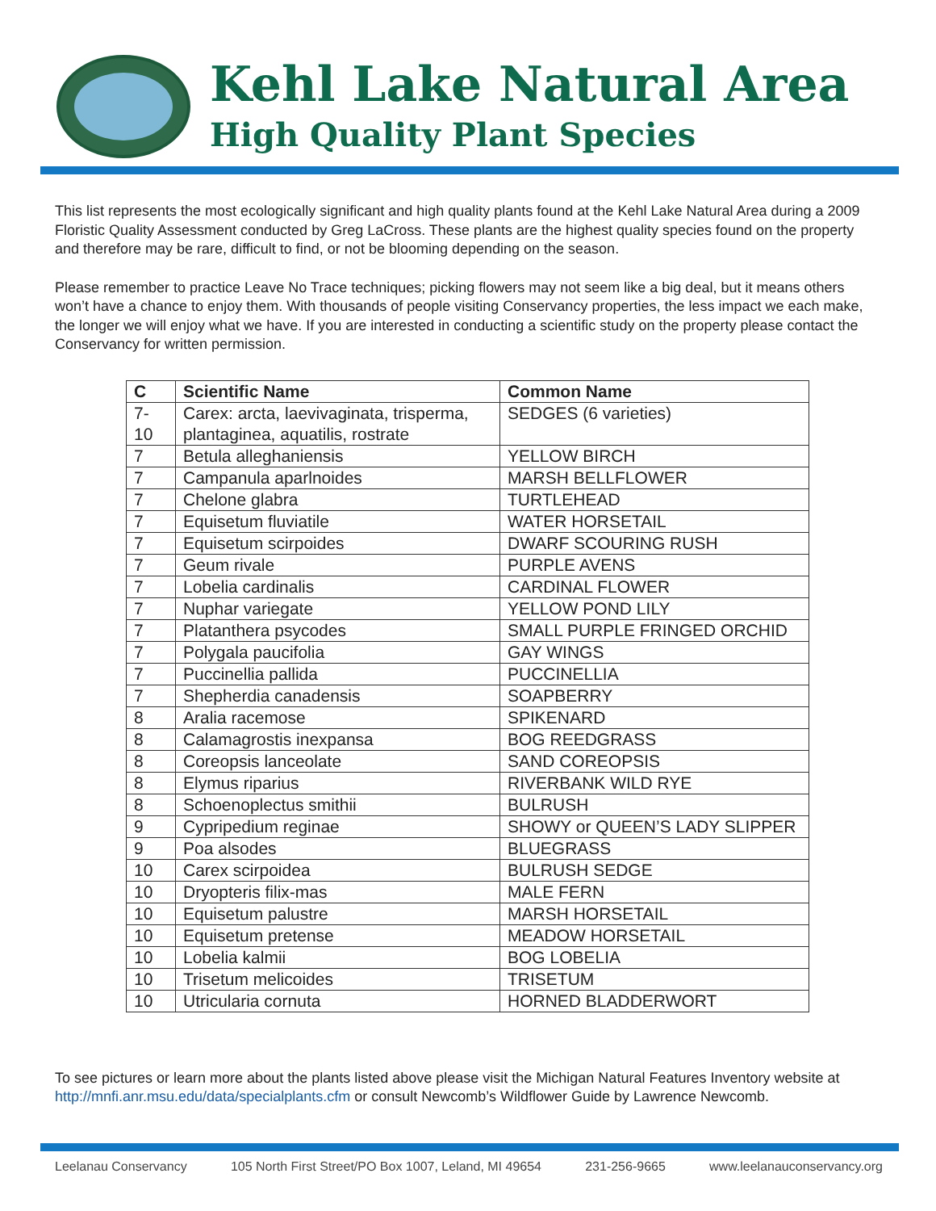Kehl Lake Natural Area
High Quality Plant Species
This list represents the most ecologically significant and high quality plants found at the Kehl Lake Natural Area during a 2009 Floristic Quality Assessment conducted by Greg LaCross. These plants are the highest quality species found on the property and therefore may be rare, difficult to find, or not be blooming depending on the season.
Please remember to practice Leave No Trace techniques; picking flowers may not seem like a big deal, but it means others won’t have a chance to enjoy them. With thousands of people visiting Conservancy properties, the less impact we each make, the longer we will enjoy what we have. If you are interested in conducting a scientific study on the property please contact the Conservancy for written permission.
| C | Scientific Name | Common Name |
| --- | --- | --- |
| 7-10 | Carex: arcta, laevivaginata, trisperma, plantaginea, aquatilis, rostrate | SEDGES (6 varieties) |
| 7 | Betula alleghaniensis | YELLOW BIRCH |
| 7 | Campanula aparlnoides | MARSH BELLFLOWER |
| 7 | Chelone glabra | TURTLEHEAD |
| 7 | Equisetum fluviatile | WATER HORSETAIL |
| 7 | Equisetum scirpoides | DWARF SCOURING RUSH |
| 7 | Geum rivale | PURPLE AVENS |
| 7 | Lobelia cardinalis | CARDINAL FLOWER |
| 7 | Nuphar variegate | YELLOW POND LILY |
| 7 | Platanthera psycodes | SMALL PURPLE FRINGED ORCHID |
| 7 | Polygala paucifolia | GAY WINGS |
| 7 | Puccinellia pallida | PUCCINELLIA |
| 7 | Shepherdia canadensis | SOAPBERRY |
| 8 | Aralia racemose | SPIKENARD |
| 8 | Calamagrostis inexpansa | BOG REEDGRASS |
| 8 | Coreopsis lanceolate | SAND COREOPSIS |
| 8 | Elymus riparius | RIVERBANK WILD RYE |
| 8 | Schoenoplectus smithii | BULRUSH |
| 9 | Cypripedium reginae | SHOWY or QUEEN’S LADY SLIPPER |
| 9 | Poa alsodes | BLUEGRASS |
| 10 | Carex scirpoidea | BULRUSH SEDGE |
| 10 | Dryopteris filix-mas | MALE FERN |
| 10 | Equisetum palustre | MARSH HORSETAIL |
| 10 | Equisetum pretense | MEADOW HORSETAIL |
| 10 | Lobelia kalmii | BOG LOBELIA |
| 10 | Trisetum melicoides | TRISETUM |
| 10 | Utricularia cornuta | HORNED BLADDERWORT |
To see pictures or learn more about the plants listed above please visit the Michigan Natural Features Inventory website at http://mnfi.anr.msu.edu/data/specialplants.cfm or consult Newcomb’s Wildflower Guide by Lawrence Newcomb.
Leelanau Conservancy 105 North First Street/PO Box 1007, Leland, MI 49654 231-256-9665 www.leelanauconservancy.org